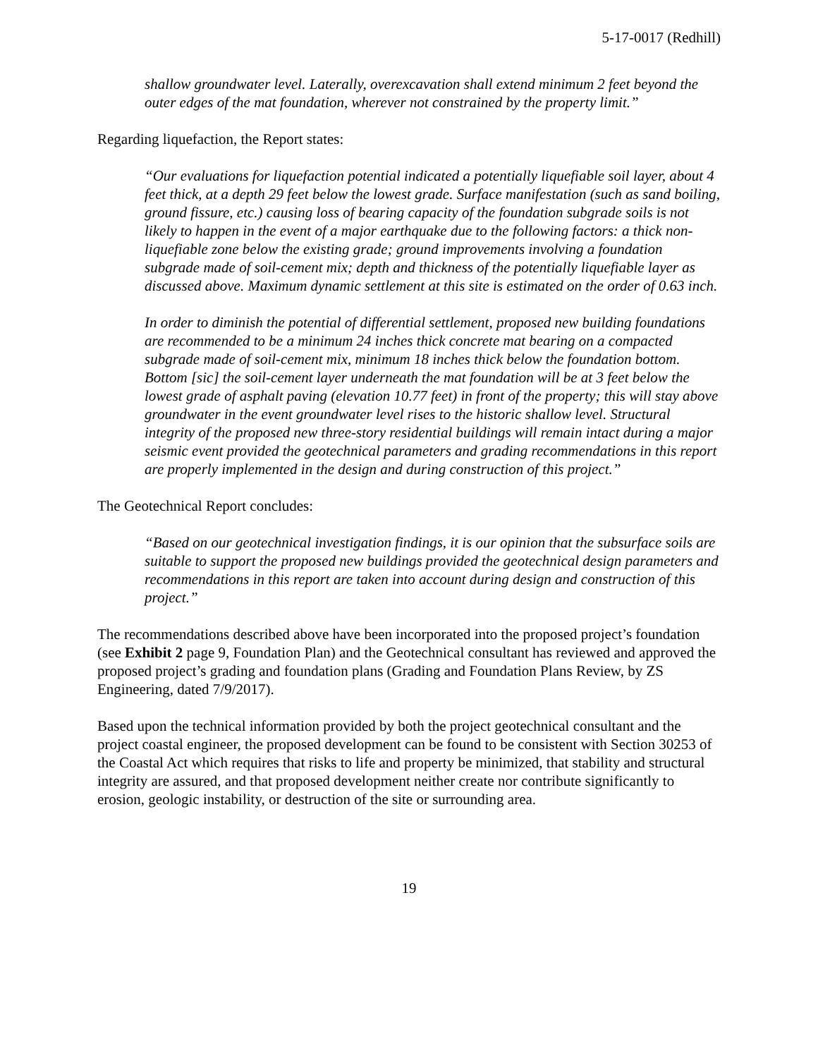5-17-0017 (Redhill)
shallow groundwater level. Laterally, overexcavation shall extend minimum 2 feet beyond the outer edges of the mat foundation, wherever not constrained by the property limit.”
Regarding liquefaction, the Report states:
“Our evaluations for liquefaction potential indicated a potentially liquefiable soil layer, about 4 feet thick, at a depth 29 feet below the lowest grade. Surface manifestation (such as sand boiling, ground fissure, etc.) causing loss of bearing capacity of the foundation subgrade soils is not likely to happen in the event of a major earthquake due to the following factors: a thick non-liquefiable zone below the existing grade; ground improvements involving a foundation subgrade made of soil-cement mix; depth and thickness of the potentially liquefiable layer as discussed above. Maximum dynamic settlement at this site is estimated on the order of 0.63 inch.
In order to diminish the potential of differential settlement, proposed new building foundations are recommended to be a minimum 24 inches thick concrete mat bearing on a compacted subgrade made of soil-cement mix, minimum 18 inches thick below the foundation bottom. Bottom [sic] the soil-cement layer underneath the mat foundation will be at 3 feet below the lowest grade of asphalt paving (elevation 10.77 feet) in front of the property; this will stay above groundwater in the event groundwater level rises to the historic shallow level. Structural integrity of the proposed new three-story residential buildings will remain intact during a major seismic event provided the geotechnical parameters and grading recommendations in this report are properly implemented in the design and during construction of this project.”
The Geotechnical Report concludes:
“Based on our geotechnical investigation findings, it is our opinion that the subsurface soils are suitable to support the proposed new buildings provided the geotechnical design parameters and recommendations in this report are taken into account during design and construction of this project.”
The recommendations described above have been incorporated into the proposed project’s foundation (see Exhibit 2 page 9, Foundation Plan) and the Geotechnical consultant has reviewed and approved the proposed project’s grading and foundation plans (Grading and Foundation Plans Review, by ZS Engineering, dated 7/9/2017).
Based upon the technical information provided by both the project geotechnical consultant and the project coastal engineer, the proposed development can be found to be consistent with Section 30253 of the Coastal Act which requires that risks to life and property be minimized, that stability and structural integrity are assured, and that proposed development neither create nor contribute significantly to erosion, geologic instability, or destruction of the site or surrounding area.
19